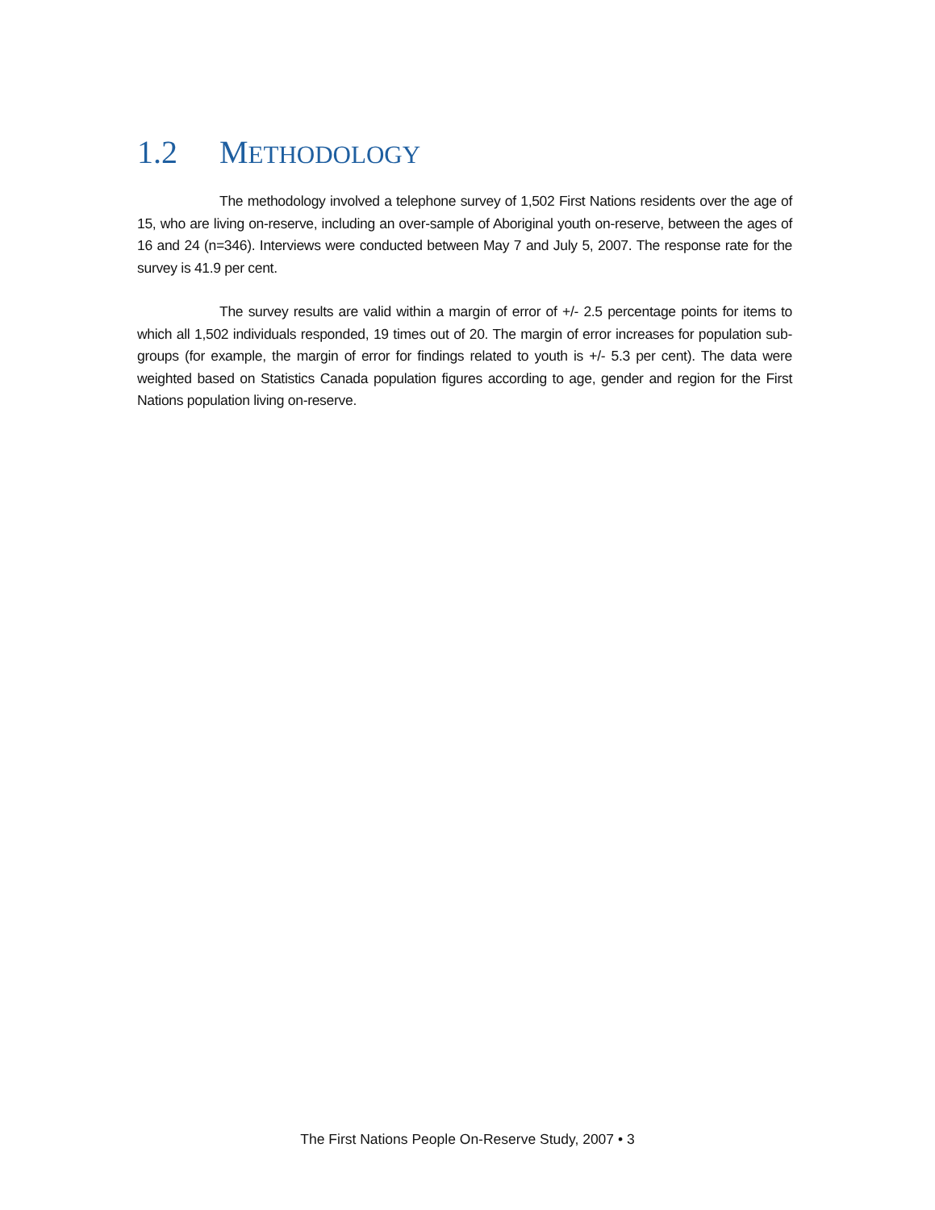1.2 METHODOLOGY
The methodology involved a telephone survey of 1,502 First Nations residents over the age of 15, who are living on-reserve, including an over-sample of Aboriginal youth on-reserve, between the ages of 16 and 24 (n=346). Interviews were conducted between May 7 and July 5, 2007. The response rate for the survey is 41.9 per cent.
The survey results are valid within a margin of error of +/- 2.5 percentage points for items to which all 1,502 individuals responded, 19 times out of 20. The margin of error increases for population sub-groups (for example, the margin of error for findings related to youth is +/- 5.3 per cent). The data were weighted based on Statistics Canada population figures according to age, gender and region for the First Nations population living on-reserve.
The First Nations People On-Reserve Study, 2007 • 3